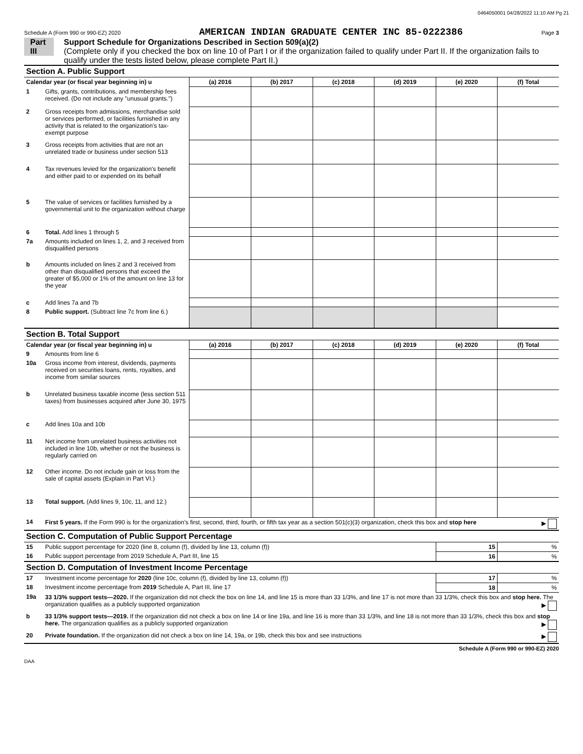0464050001 04/28/2022 11:10 AM Pg 21
Schedule A (Form 990 or 990-EZ) 2020 AMERICAN INDIAN GRADUATE CENTER INC 85-0222386 Page 3
Part III Support Schedule for Organizations Described in Section 509(a)(2)
(Complete only if you checked the box on line 10 of Part I or if the organization failed to qualify under Part II. If the organization fails to qualify under the tests listed below, please complete Part II.)
| Section A. Public Support | | | | | | | |
| Calendar year (or fiscal year beginning in) u | | (a) 2016 | (b) 2017 | (c) 2018 | (d) 2019 | (e) 2020 | (f) Total |
| 1 | Gifts, grants, contributions, and membership fees received. (Do not include any "unusual grants.") | | | | | | |
| 2 | Gross receipts from admissions, merchandise sold or services performed, or facilities furnished in any activity that is related to the organization's tax-exempt purpose | | | | | | |
| 3 | Gross receipts from activities that are not an unrelated trade or business under section 513 | | | | | | |
| 4 | Tax revenues levied for the organization's benefit and either paid to or expended on its behalf | | | | | | |
| 5 | The value of services or facilities furnished by a governmental unit to the organization without charge | | | | | | |
| 6 | Total. Add lines 1 through 5 | | | | | | |
| 7a | Amounts included on lines 1, 2, and 3 received from disqualified persons | | | | | | |
| b | Amounts included on lines 2 and 3 received from other than disqualified persons that exceed the greater of $5,000 or 1% of the amount on line 13 for the year | | | | | | |
| c | Add lines 7a and 7b | | | | | | |
| 8 | Public support. (Subtract line 7c from line 6.) | | | | | | |
| Section B. Total Support | | | | | | | |
| Calendar year (or fiscal year beginning in) u | | (a) 2016 | (b) 2017 | (c) 2018 | (d) 2019 | (e) 2020 | (f) Total |
| 9 | Amounts from line 6 | | | | | | |
| 10a | Gross income from interest, dividends, payments received on securities loans, rents, royalties, and income from similar sources | | | | | | |
| b | Unrelated business taxable income (less section 511 taxes) from businesses acquired after June 30, 1975 | | | | | | |
| c | Add lines 10a and 10b | | | | | | |
| 11 | Net income from unrelated business activities not included in line 10b, whether or not the business is regularly carried on | | | | | | |
| 12 | Other income. Do not include gain or loss from the sale of capital assets (Explain in Part VI.) | | | | | | |
| 13 | Total support. (Add lines 9, 10c, 11, and 12.) | | | | | | |
| 14 | First 5 years. If the Form 990 is for the organization's first, second, third, fourth, or fifth tax year as a section 501(c)(3) organization, check this box and stop here ▶ | | | | | | |
| Section C. Computation of Public Support Percentage | | | | | | | |
| 15 | Public support percentage for 2020 (line 8, column (f), divided by line 13, column (f)) | | | | | 15 | % |
| 16 | Public support percentage from 2019 Schedule A, Part III, line 15 | | | | | 16 | % |
| Section D. Computation of Investment Income Percentage | | | | | | | |
| 17 | Investment income percentage for 2020 (line 10c, column (f), divided by line 13, column (f)) | | | | | 17 | % |
| 18 | Investment income percentage from 2019 Schedule A, Part III, line 17 | | | | | 18 | % |
| 19a | 33 1/3% support tests—2020. If the organization did not check the box on line 14, and line 15 is more than 33 1/3%, and line 17 is not more than 33 1/3%, check this box and stop here. The organization qualifies as a publicly supported organization ▶ | | | | | | |
| b | 33 1/3% support tests—2019. If the organization did not check a box on line 14 or line 19a, and line 16 is more than 33 1/3%, and line 18 is not more than 33 1/3%, check this box and stop here. The organization qualifies as a publicly supported organization ▶ | | | | | | |
| 20 | Private foundation. If the organization did not check a box on line 14, 19a, or 19b, check this box and see instructions ▶ | | | | | | |
Schedule A (Form 990 or 990-EZ) 2020
DAA